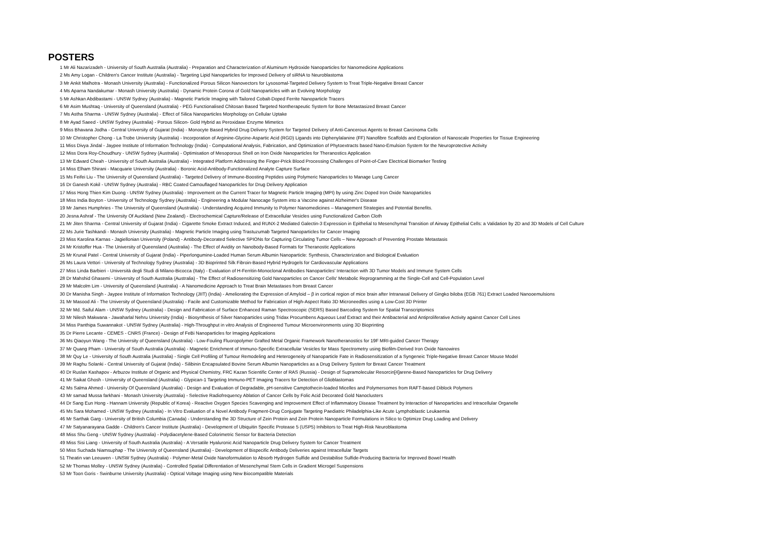POSTERS
1 Mr Ali Nazarizadeh - University of South Australia (Australia) - Preparation and Characterization of Aluminum Hydroxide Nanoparticles for Nanomedicine Applications
2 Ms Amy Logan - Children's Cancer Institute (Australia) - Targeting Lipid Nanoparticles for Improved Delivery of siRNA to Neuroblastoma
3 Mr Ankit Malhotra - Monash University (Australia) - Functionalized Porous Silicon Nanovectors for Lysosomal-Targeted Delivery System to Treat Triple-Negative Breast Cancer
4 Ms Aparna Nandakumar - Monash University (Australia) - Dynamic Protein Corona of Gold Nanoparticles with an Evolving Morphology
5 Mr Ashkan Abdibastami - UNSW Sydney (Australia) - Magnetic Particle Imaging with Tailored Cobalt-Doped Ferrite Nanoparticle Tracers
6 Mr Asim Mushtaq - University of Queensland (Australia) - PEG Functionalised Chitosan Based Targeted Nontherapeutic System for Bone Metastasized Breast Cancer
7 Ms Astha Sharma - UNSW Sydney (Australia) - Effect of Silica Nanoparticles Morphology on Cellular Uptake
8 Mr Ayad Saeed - UNSW Sydney (Australia) - Porous Silicon- Gold Hybrid as Peroxidase Enzyme Mimetics
9 Miss Bhavana Jodha - Central University of Gujarat (India) - Monocyte Based Hybrid Drug Delivery System for Targeted Delivery of Anti-Cancerous Agents to Breast Carcinoma Cells
10 Mr Christopher Chong - La Trobe University (Australia) - Incorporation of Arginine-Glycine-Aspartic Acid (RGD) Ligands into Diphenylalanine (FF) Nanofibre Scaffolds and Exploration of Nanoscale Properties for Tissue Engineering
11 Miss Divya Jindal - Jaypee Institute of Information Technology (India) - Computational Analysis, Fabrication, and Optimization of Phytoextracts based Nano-Emulsion System for the Neuroprotective Activity
12 Miss Dora Roy-Choudhury - UNSW Sydney (Australia) - Optimisation of Mesoporous Shell on Iron Oxide Nanoparticles for Theranostics Application
13 Mr Edward Cheah - University of South Australia (Australia) - Integrated Platform Addressing the Finger-Prick Blood Processing Challenges of Point-of-Care Electrical Biomarker Testing
14 Miss Elham Shirani - Macquarie University (Australia) - Boronic Acid-Antibody-Functionalized Analyte Capture Surface
15 Ms Feifei Liu - The University of Queensland (Australia) - Targeted Delivery of Immune-Boosting Peptides using Polymeric Nanoparticles to Manage Lung Cancer
16 Dr Ganesh Kokil - UNSW Sydney (Australia) - RBC Coated Camouflaged Nanoparticles for Drug Delivery Application
17 Miss Hong Thien Kim Duong - UNSW Sydney (Australia) - Improvement on the Current Tracer for Magnetic Particle Imaging (MPI) by using Zinc Doped Iron Oxide Nanoparticles
18 Miss India Boyton - University of Technology Sydney (Australia) - Engineering a Modular Nanocage System into a Vaccine against Alzheimer's Disease
19 Mr James Humphries - The University of Queensland (Australia) - Understanding Acquired Immunity to Polymer Nanomedicines – Management Strategies and Potential Benefits.
20 Jesna Ashraf - The University Of Auckland (New Zealand) - Electrochemical Capture/Release of Extracellular Vesicles using Functionalized Carbon Cloth
21 Mr Jiten Sharma - Central University of Gujarat (India) - Cigarette Smoke Extract Induced, and RUNX-2 Mediated Galectin-3 Expression in Epithelial to Mesenchymal Transition of Airway Epithelial Cells: a Validation by 2D and 3D Models of Cell Culture
22 Ms Jurie Tashkandi - Monash University (Australia) - Magnetic Particle Imaging using Trastuzumab Targeted Nanoparticles for Cancer Imaging
23 Miss Karolina Karnas - Jagiellonian University (Poland) - Antibody-Decorated Selective SPIONs for Capturing Circulating Tumor Cells – New Approach of Preventing Prostate Metastasis
24 Mr Kristoffer Hua - The University of Queensland (Australia) - The Effect of Avidity on Nanobody-Based Formats for Theranostic Applications
25 Mr Krunal Patel - Central University of Gujarat (India) - Piperlongumine-Loaded Human Serum Albumin Nanoparticle: Synthesis, Characterization and Biological Evaluation
26 Ms Laura Vettori - University of Technology Sydney (Australia) - 3D Bioprinted Silk Fibroin-Based Hybrid Hydrogels for Cardiovascular Applications
27 Miss Linda Barbieri - Università degli Studi di Milano-Bicocca (Italy) - Evaluation of H-Ferritin-Monoclonal Antibodies Nanoparticles' Interaction with 3D Tumor Models and Immune System Cells
28 Dr Mahshid Ghasemi - University of South Australia (Australia) - The Effect of Radiosensitizing Gold Nanoparticles on Cancer Cells' Metabolic Reprogramming at the Single-Cell and Cell-Population Level
29 Mr Malcolm Lim - University of Queensland (Australia) - A Nanomedicine Approach to Treat Brain Metastases from Breast Cancer
30 Dr Manisha Singh - Jaypee Institute of Information Technology (JIIT) (India) - Ameliorating the Expression of Amyloid – β in cortical region of mice brain after Intranasal Delivery of Gingko biloba (EGB 761) Extract Loaded Nanooemulsions
31 Mr Masood Ali - The University of Queensland (Australia) - Facile and Customizable Method for Fabrication of High-Aspect Ratio 3D Microneedles using a Low-Cost 3D Printer
32 Mr Md. Saiful Alam - UNSW Sydney (Australia) - Design and Fabrication of Surface Enhanced Raman Spectroscopic (SERS) Based Barcoding System for Spatial Transcriptomics
33 Mr Nilesh Makwana - Jawaharlal Nehru University (India) - Biosynthesis of Silver Nanoparticles using Tridax Procumbens Aqueous Leaf Extract and their Antibacterial and Antiproliferative Activity against Cancer Cell Lines
34 Miss Panthipa Suwannakot - UNSW Sydney (Australia) - High-Throughput in vitro Analysis of Engineered Tumour Microenvironments using 3D Bioprinting
35 Dr Pierre Lecante - CEMES - CNRS (France) - Design of FeBi Nanoparticles for Imaging Applications
36 Ms Qiaoyun Wang - The University of Queensland (Australia) - Low-Fouling Fluoropolymer Grafted Metal Organic Framework Nanotheranostics for 19F MRI-guided Cancer Therapy
37 Mr Quang Pham - University of South Australia (Australia) - Magnetic Enrichment of Immuno-Specific Extracellular Vesicles for Mass Spectrometry using Biofilm-Derived Iron Oxide Nanowires
38 Mr Quy Le - University of South Australia (Australia) - Single Cell Profiling of Tumour Remodeling and Heterogeneity of Nanoparticle Fate in Radiosensitization of a Syngeneic Triple-Negative Breast Cancer Mouse Model
39 Mr Raghu Solanki - Central University of Gujarat (India) - Silibinin Encapsulated Bovine Serum Albumin Nanoparticles as a Drug Delivery System for Breast Cancer Treatment
40 Dr Ruslan Kashapov - Arbuzov Institute of Organic and Physical Chemistry, FRC Kazan Scientific Center of RAS (Russia) - Design of Supramolecular Resorcin[4]arene-Based Nanoparticles for Drug Delivery
41 Mr Saikat Ghosh - University of Queensland (Australia) - Glypican-1 Targeting Immuno-PET Imaging Tracers for Detection of Glioblastomas
42 Ms Salma Ahmed - University Of Queensland (Australia) - Design and Evaluation of Degradable, pH-sensitive Camptothecin-loaded Micelles and Polymersomes from RAFT-based Diblock Polymers
43 Mr samad Mussa farkhani - Monash University (Australia) - Selective Radiofrequency Ablation of Cancer Cells by Folic Acid Decorated Gold Nanoclusters
44 Dr Sang Eun Hong - Hannam University (Republic of Korea) - Reactive Oxygen Species Scavenging and Improvement Effect of Inflammatory Disease Treatment by Interaction of Nanoparticles and Intracellular Organelle
45 Ms Sara Mohamed - UNSW Sydney (Australia) - In Vitro Evaluation of a Novel Antibody Fragment-Drug Conjugate Targeting Paediatric Philadelphia-Like Acute Lymphoblastic Leukaemia
46 Mr Sarthak Garg - University of British Columbia (Canada) - Understanding the 3D Structure of Zein Protein and Zein Protein Nanoparticle Formulations in Silico to Optimize Drug Loading and Delivery
47 Mr Satyanarayana Gadde - Children's Cancer Institute (Australia) - Development of Ubiquitin Specific Protease 5 (USP5) Inhibitors to Treat High-Risk Neuroblastoma
48 Miss Shu Geng - UNSW Sydney (Australia) - Polydiacetylene-Based Colorimetric Sensor for Bacteria Detection
49 Miss Sisi Liang - University of South Australia (Australia) - A Versatile Hyaluronic Acid Nanoparticle Drug Delivery System for Cancer Treatment
50 Miss Suchada Niamsuphap - The University of Queensland (Australia) - Development of Bispecific Antibody Deliveries against Intracellular Targets
51 Theatin van Leeuwen - UNSW Sydney (Australia) - Polymer-Metal Oxide Nanoformulation to Absorb Hydrogen Sulfide and Destabilise Sulfide-Producing Bacteria for Improved Bowel Health
52 Mr Thomas Molley - UNSW Sydney (Australia) - Controlled Spatial Differentiation of Mesenchymal Stem Cells in Gradient Microgel Suspensions
53 Mr Toon Goris - Swinburne University (Australia) - Optical Voltage Imaging using New Biocompatible Materials